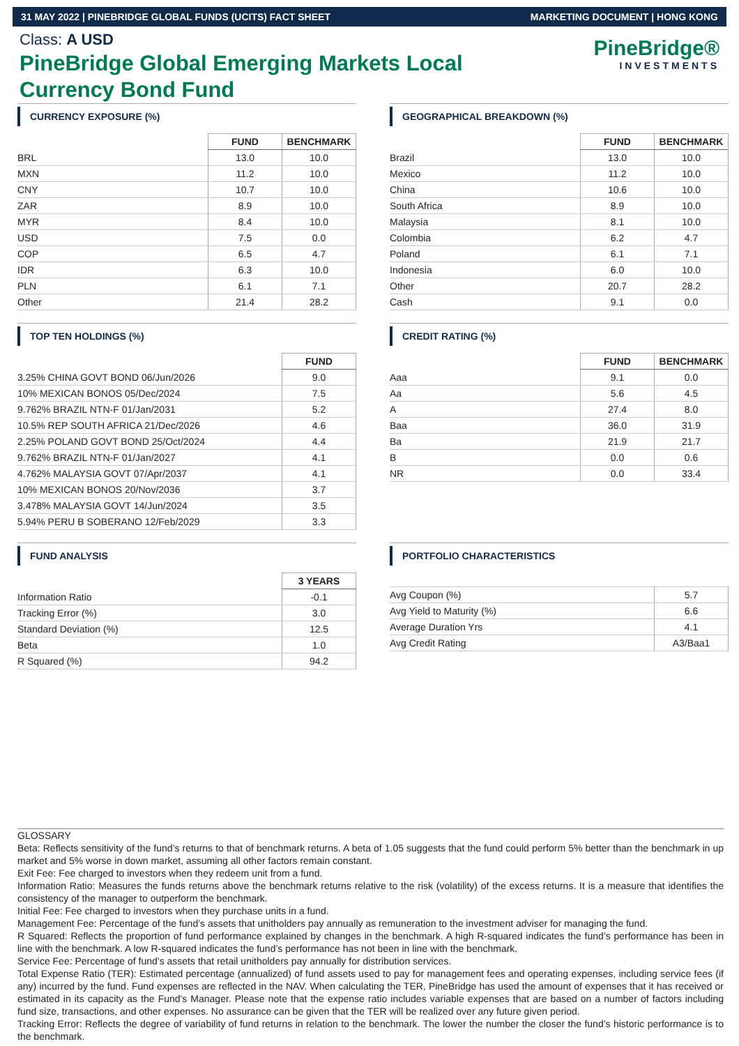31 MAY 2022 | PINEBRIDGE GLOBAL FUNDS (UCITS) FACT SHEET MARKETING DOCUMENT | HONG KONG
Class: A USD
PineBridge Global Emerging Markets Local Currency Bond Fund
PineBridge®
INVESTMENTS
CURRENCY EXPOSURE (%)
| | FUND | BENCHMARK |
| --- | --- | --- |
| BRL | 13.0 | 10.0 |
| MXN | 11.2 | 10.0 |
| CNY | 10.7 | 10.0 |
| ZAR | 8.9 | 10.0 |
| MYR | 8.4 | 10.0 |
| USD | 7.5 | 0.0 |
| COP | 6.5 | 4.7 |
| IDR | 6.3 | 10.0 |
| PLN | 6.1 | 7.1 |
| Other | 21.4 | 28.2 |
GEOGRAPHICAL BREAKDOWN (%)
| | FUND | BENCHMARK |
| --- | --- | --- |
| Brazil | 13.0 | 10.0 |
| Mexico | 11.2 | 10.0 |
| China | 10.6 | 10.0 |
| South Africa | 8.9 | 10.0 |
| Malaysia | 8.1 | 10.0 |
| Colombia | 6.2 | 4.7 |
| Poland | 6.1 | 7.1 |
| Indonesia | 6.0 | 10.0 |
| Other | 20.7 | 28.2 |
| Cash | 9.1 | 0.0 |
TOP TEN HOLDINGS (%)
| | FUND |
| --- | --- |
| 3.25% CHINA GOVT BOND 06/Jun/2026 | 9.0 |
| 10% MEXICAN BONOS 05/Dec/2024 | 7.5 |
| 9.762% BRAZIL NTN-F 01/Jan/2031 | 5.2 |
| 10.5% REP SOUTH AFRICA 21/Dec/2026 | 4.6 |
| 2.25% POLAND GOVT BOND 25/Oct/2024 | 4.4 |
| 9.762% BRAZIL NTN-F 01/Jan/2027 | 4.1 |
| 4.762% MALAYSIA GOVT 07/Apr/2037 | 4.1 |
| 10% MEXICAN BONOS 20/Nov/2036 | 3.7 |
| 3.478% MALAYSIA GOVT 14/Jun/2024 | 3.5 |
| 5.94% PERU B SOBERANO 12/Feb/2029 | 3.3 |
CREDIT RATING (%)
| | FUND | BENCHMARK |
| --- | --- | --- |
| Aaa | 9.1 | 0.0 |
| Aa | 5.6 | 4.5 |
| A | 27.4 | 8.0 |
| Baa | 36.0 | 31.9 |
| Ba | 21.9 | 21.7 |
| B | 0.0 | 0.6 |
| NR | 0.0 | 33.4 |
FUND ANALYSIS
| | 3 YEARS |
| --- | --- |
| Information Ratio | -0.1 |
| Tracking Error (%) | 3.0 |
| Standard Deviation (%) | 12.5 |
| Beta | 1.0 |
| R Squared (%) | 94.2 |
PORTFOLIO CHARACTERISTICS
| Avg Coupon (%) | 5.7 |
| Avg Yield to Maturity (%) | 6.6 |
| Average Duration Yrs | 4.1 |
| Avg Credit Rating | A3/Baa1 |
GLOSSARY
Beta: Reflects sensitivity of the fund’s returns to that of benchmark returns. A beta of 1.05 suggests that the fund could perform 5% better than the benchmark in up market and 5% worse in down market, assuming all other factors remain constant.
Exit Fee: Fee charged to investors when they redeem unit from a fund.
Information Ratio: Measures the funds returns above the benchmark returns relative to the risk (volatility) of the excess returns. It is a measure that identifies the consistency of the manager to outperform the benchmark.
Initial Fee: Fee charged to investors when they purchase units in a fund.
Management Fee: Percentage of the fund’s assets that unitholders pay annually as remuneration to the investment adviser for managing the fund.
R Squared: Reflects the proportion of fund performance explained by changes in the benchmark. A high R-squared indicates the fund’s performance has been in line with the benchmark. A low R-squared indicates the fund’s performance has not been in line with the benchmark.
Service Fee: Percentage of fund’s assets that retail unitholders pay annually for distribution services.
Total Expense Ratio (TER): Estimated percentage (annualized) of fund assets used to pay for management fees and operating expenses, including service fees (if any) incurred by the fund. Fund expenses are reflected in the NAV. When calculating the TER, PineBridge has used the amount of expenses that it has received or estimated in its capacity as the Fund's Manager. Please note that the expense ratio includes variable expenses that are based on a number of factors including fund size, transactions, and other expenses. No assurance can be given that the TER will be realized over any future given period.
Tracking Error: Reflects the degree of variability of fund returns in relation to the benchmark. The lower the number the closer the fund’s historic performance is to the benchmark.